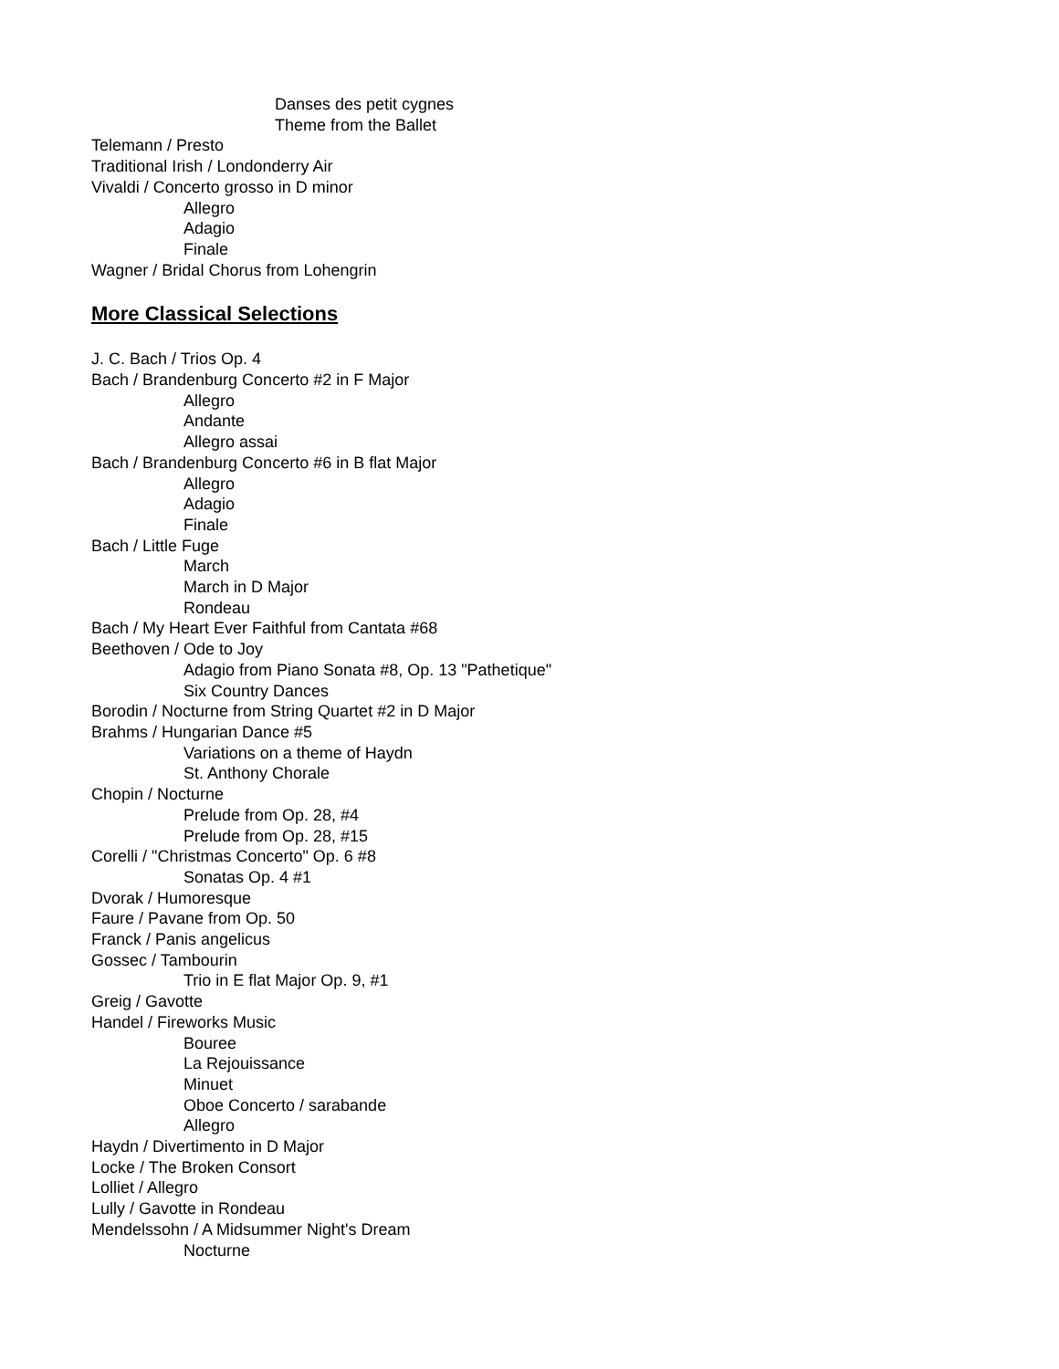Danses des petit cygnes
Theme from the Ballet
Telemann / Presto
Traditional Irish / Londonderry Air
Vivaldi / Concerto grosso in D minor
Allegro
Adagio
Finale
Wagner / Bridal Chorus from Lohengrin
More Classical Selections
J. C. Bach / Trios Op. 4
Bach / Brandenburg Concerto #2 in F Major
Allegro
Andante
Allegro assai
Bach / Brandenburg Concerto #6 in B flat Major
Allegro
Adagio
Finale
Bach / Little Fuge
March
March in D Major
Rondeau
Bach / My Heart Ever Faithful from Cantata #68
Beethoven / Ode to Joy
Adagio from Piano Sonata #8, Op. 13 "Pathetique"
Six Country Dances
Borodin / Nocturne from String Quartet #2 in D Major
Brahms / Hungarian Dance #5
Variations on a theme of Haydn
St. Anthony Chorale
Chopin / Nocturne
Prelude from Op. 28, #4
Prelude from Op. 28, #15
Corelli / "Christmas Concerto" Op. 6 #8
Sonatas Op. 4 #1
Dvorak / Humoresque
Faure / Pavane from Op. 50
Franck / Panis angelicus
Gossec / Tambourin
Trio in E flat Major Op. 9, #1
Greig / Gavotte
Handel / Fireworks Music
Bouree
La Rejouissance
Minuet
Oboe Concerto / sarabande
Allegro
Haydn / Divertimento in D Major
Locke / The Broken Consort
Lolliet / Allegro
Lully / Gavotte in Rondeau
Mendelssohn / A Midsummer Night's Dream
Nocturne